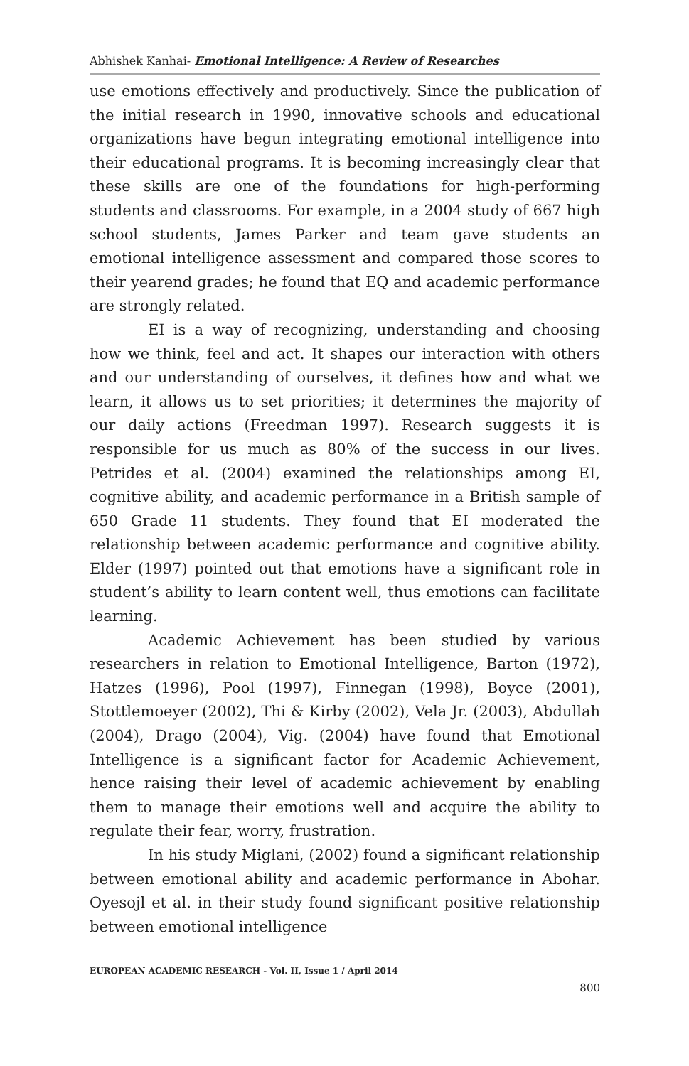Abhishek Kanhai- Emotional Intelligence: A Review of Researches
use emotions effectively and productively. Since the publication of the initial research in 1990, innovative schools and educational organizations have begun integrating emotional intelligence into their educational programs. It is becoming increasingly clear that these skills are one of the foundations for high-performing students and classrooms. For example, in a 2004 study of 667 high school students, James Parker and team gave students an emotional intelligence assessment and compared those scores to their yearend grades; he found that EQ and academic performance are strongly related.
EI is a way of recognizing, understanding and choosing how we think, feel and act. It shapes our interaction with others and our understanding of ourselves, it defines how and what we learn, it allows us to set priorities; it determines the majority of our daily actions (Freedman 1997). Research suggests it is responsible for us much as 80% of the success in our lives. Petrides et al. (2004) examined the relationships among EI, cognitive ability, and academic performance in a British sample of 650 Grade 11 students. They found that EI moderated the relationship between academic performance and cognitive ability. Elder (1997) pointed out that emotions have a significant role in student’s ability to learn content well, thus emotions can facilitate learning.
Academic Achievement has been studied by various researchers in relation to Emotional Intelligence, Barton (1972), Hatzes (1996), Pool (1997), Finnegan (1998), Boyce (2001), Stottlemoeyer (2002), Thi & Kirby (2002), Vela Jr. (2003), Abdullah (2004), Drago (2004), Vig. (2004) have found that Emotional Intelligence is a significant factor for Academic Achievement, hence raising their level of academic achievement by enabling them to manage their emotions well and acquire the ability to regulate their fear, worry, frustration.
In his study Miglani, (2002) found a significant relationship between emotional ability and academic performance in Abohar. Oyesojl et al. in their study found significant positive relationship between emotional intelligence
EUROPEAN ACADEMIC RESEARCH - Vol. II, Issue 1 / April 2014
800